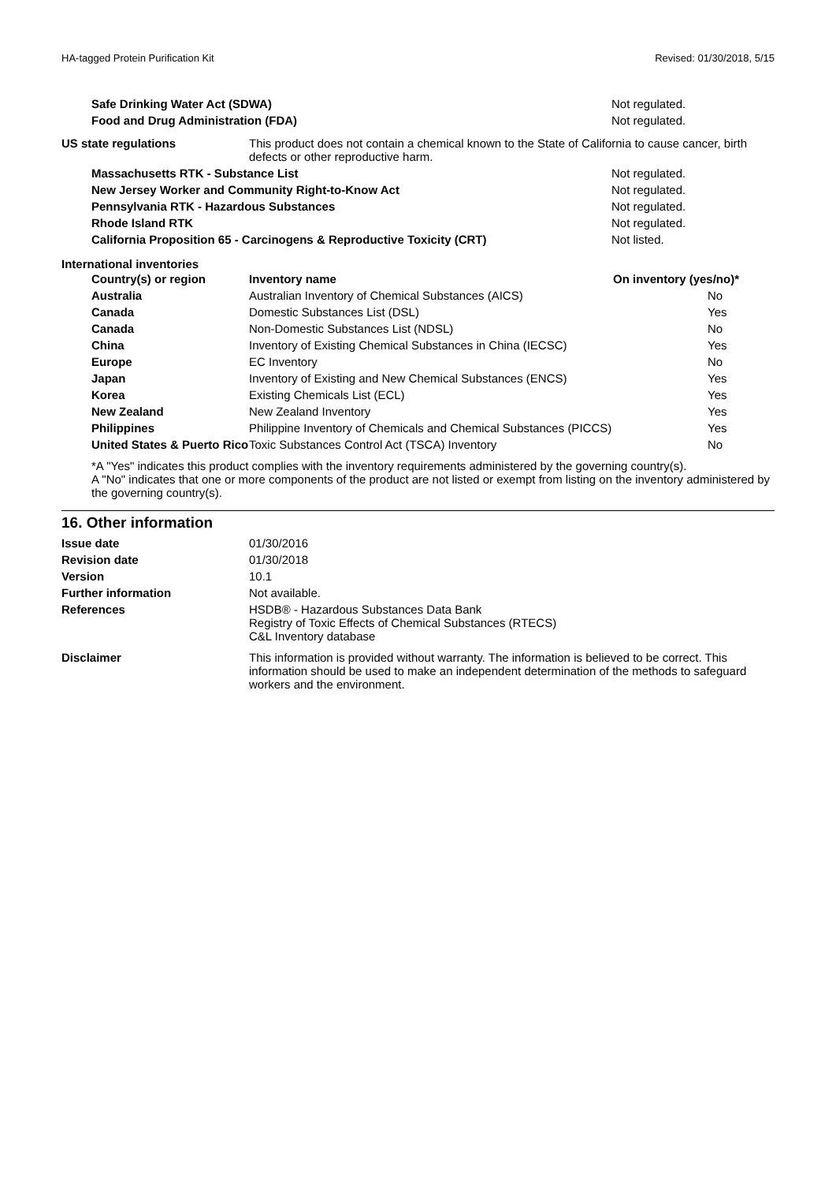HA-tagged Protein Purification Kit Revised: 01/30/2018, 5/15
| Safe Drinking Water Act (SDWA) | Not regulated. |
| Food and Drug Administration (FDA) | Not regulated. |
| US state regulations | This product does not contain a chemical known to the State of California to cause cancer, birth defects or other reproductive harm. |
| Massachusetts RTK - Substance List | Not regulated. |
| New Jersey Worker and Community Right-to-Know Act | Not regulated. |
| Pennsylvania RTK - Hazardous Substances | Not regulated. |
| Rhode Island RTK | Not regulated. |
| California Proposition 65 - Carcinogens & Reproductive Toxicity (CRT) | Not listed. |
International inventories
| Country(s) or region | Inventory name | On inventory (yes/no)* |
| --- | --- | --- |
| Australia | Australian Inventory of Chemical Substances (AICS) | No |
| Canada | Domestic Substances List (DSL) | Yes |
| Canada | Non-Domestic Substances List (NDSL) | No |
| China | Inventory of Existing Chemical Substances in China (IECSC) | Yes |
| Europe | EC Inventory | No |
| Japan | Inventory of Existing and New Chemical Substances (ENCS) | Yes |
| Korea | Existing Chemicals List (ECL) | Yes |
| New Zealand | New Zealand Inventory | Yes |
| Philippines | Philippine Inventory of Chemicals and Chemical Substances (PICCS) | Yes |
| United States & Puerto Rico | Toxic Substances Control Act (TSCA) Inventory | No |
*A "Yes" indicates this product complies with the inventory requirements administered by the governing country(s).
A "No" indicates that one or more components of the product are not listed or exempt from listing on the inventory administered by the governing country(s).
16. Other information
| Issue date | 01/30/2016 |
| Revision date | 01/30/2018 |
| Version | 10.1 |
| Further information | Not available. |
| References | HSDB® - Hazardous Substances Data Bank Registry of Toxic Effects of Chemical Substances (RTECS) C&L Inventory database |
| Disclaimer | This information is provided without warranty. The information is believed to be correct. This information should be used to make an independent determination of the methods to safeguard workers and the environment. |